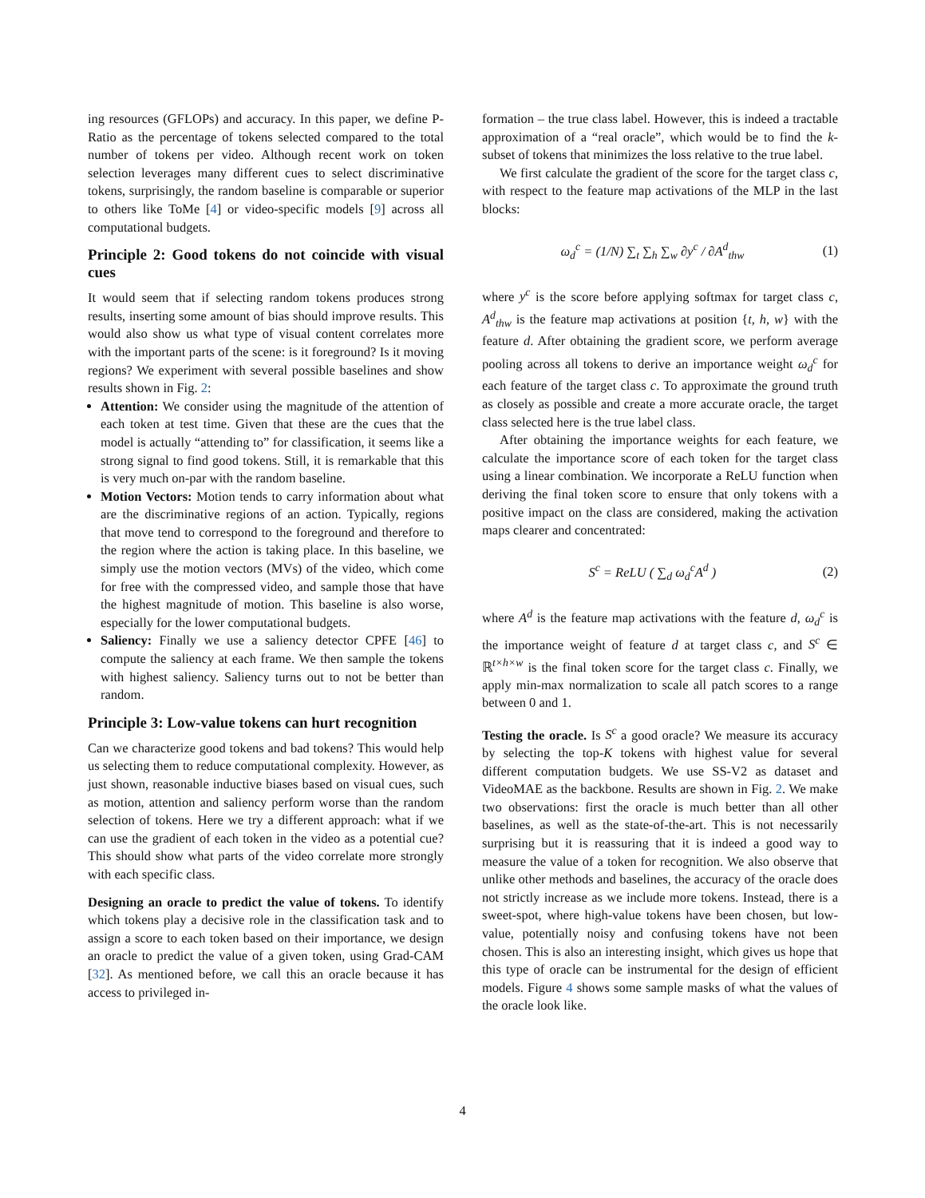ing resources (GFLOPs) and accuracy. In this paper, we define P-Ratio as the percentage of tokens selected compared to the total number of tokens per video. Although recent work on token selection leverages many different cues to select discriminative tokens, surprisingly, the random baseline is comparable or superior to others like ToMe [4] or video-specific models [9] across all computational budgets.
Principle 2: Good tokens do not coincide with visual cues
It would seem that if selecting random tokens produces strong results, inserting some amount of bias should improve results. This would also show us what type of visual content correlates more with the important parts of the scene: is it foreground? Is it moving regions? We experiment with several possible baselines and show results shown in Fig. 2:
Attention: We consider using the magnitude of the attention of each token at test time. Given that these are the cues that the model is actually “attending to” for classification, it seems like a strong signal to find good tokens. Still, it is remarkable that this is very much on-par with the random baseline.
Motion Vectors: Motion tends to carry information about what are the discriminative regions of an action. Typically, regions that move tend to correspond to the foreground and therefore to the region where the action is taking place. In this baseline, we simply use the motion vectors (MVs) of the video, which come for free with the compressed video, and sample those that have the highest magnitude of motion. This baseline is also worse, especially for the lower computational budgets.
Saliency: Finally we use a saliency detector CPFE [46] to compute the saliency at each frame. We then sample the tokens with highest saliency. Saliency turns out to not be better than random.
Principle 3: Low-value tokens can hurt recognition
Can we characterize good tokens and bad tokens? This would help us selecting them to reduce computational complexity. However, as just shown, reasonable inductive biases based on visual cues, such as motion, attention and saliency perform worse than the random selection of tokens. Here we try a different approach: what if we can use the gradient of each token in the video as a potential cue? This should show what parts of the video correlate more strongly with each specific class.
Designing an oracle to predict the value of tokens. To identify which tokens play a decisive role in the classification task and to assign a score to each token based on their importance, we design an oracle to predict the value of a given token, using Grad-CAM [32]. As mentioned before, we call this an oracle because it has access to privileged in-
formation – the true class label. However, this is indeed a tractable approximation of a “real oracle”, which would be to find the k-subset of tokens that minimizes the loss relative to the true label.
We first calculate the gradient of the score for the target class c, with respect to the feature map activations of the MLP in the last blocks:
ω<sub>d</sub><sup>c</sup> = (1/N) ∑<sub>t</sub> ∑<sub>h</sub> ∑<sub>w</sub> ∂y<sup>c</sup> / ∂A<sup>d</sup><sub>thw</sub> (1)
where y<sup>c</sup> is the score before applying softmax for target class c, A<sup>d</sup><sub>thw</sub> is the feature map activations at position {t, h, w} with the feature d. After obtaining the gradient score, we perform average pooling across all tokens to derive an importance weight ω<sub>d</sub><sup>c</sup> for each feature of the target class c. To approximate the ground truth as closely as possible and create a more accurate oracle, the target class selected here is the true label class.
After obtaining the importance weights for each feature, we calculate the importance score of each token for the target class using a linear combination. We incorporate a ReLU function when deriving the final token score to ensure that only tokens with a positive impact on the class are considered, making the activation maps clearer and concentrated:
S<sup>c</sup> = ReLU ( ∑<sub>d</sub> ω<sub>d</sub><sup>c</sup>A<sup>d</sup> ) (2)
where A<sup>d</sup> is the feature map activations with the feature d, ω<sub>d</sub><sup>c</sup> is the importance weight of feature d at target class c, and S<sup>c</sup> ∈ ℝ<sup>t×h×w</sup> is the final token score for the target class c. Finally, we apply min-max normalization to scale all patch scores to a range between 0 and 1.
Testing the oracle. Is S<sup>c</sup> a good oracle? We measure its accuracy by selecting the top-K tokens with highest value for several different computation budgets. We use SS-V2 as dataset and VideoMAE as the backbone. Results are shown in Fig. 2. We make two observations: first the oracle is much better than all other baselines, as well as the state-of-the-art. This is not necessarily surprising but it is reassuring that it is indeed a good way to measure the value of a token for recognition. We also observe that unlike other methods and baselines, the accuracy of the oracle does not strictly increase as we include more tokens. Instead, there is a sweet-spot, where high-value tokens have been chosen, but low-value, potentially noisy and confusing tokens have not been chosen. This is also an interesting insight, which gives us hope that this type of oracle can be instrumental for the design of efficient models. Figure 4 shows some sample masks of what the values of the oracle look like.
4